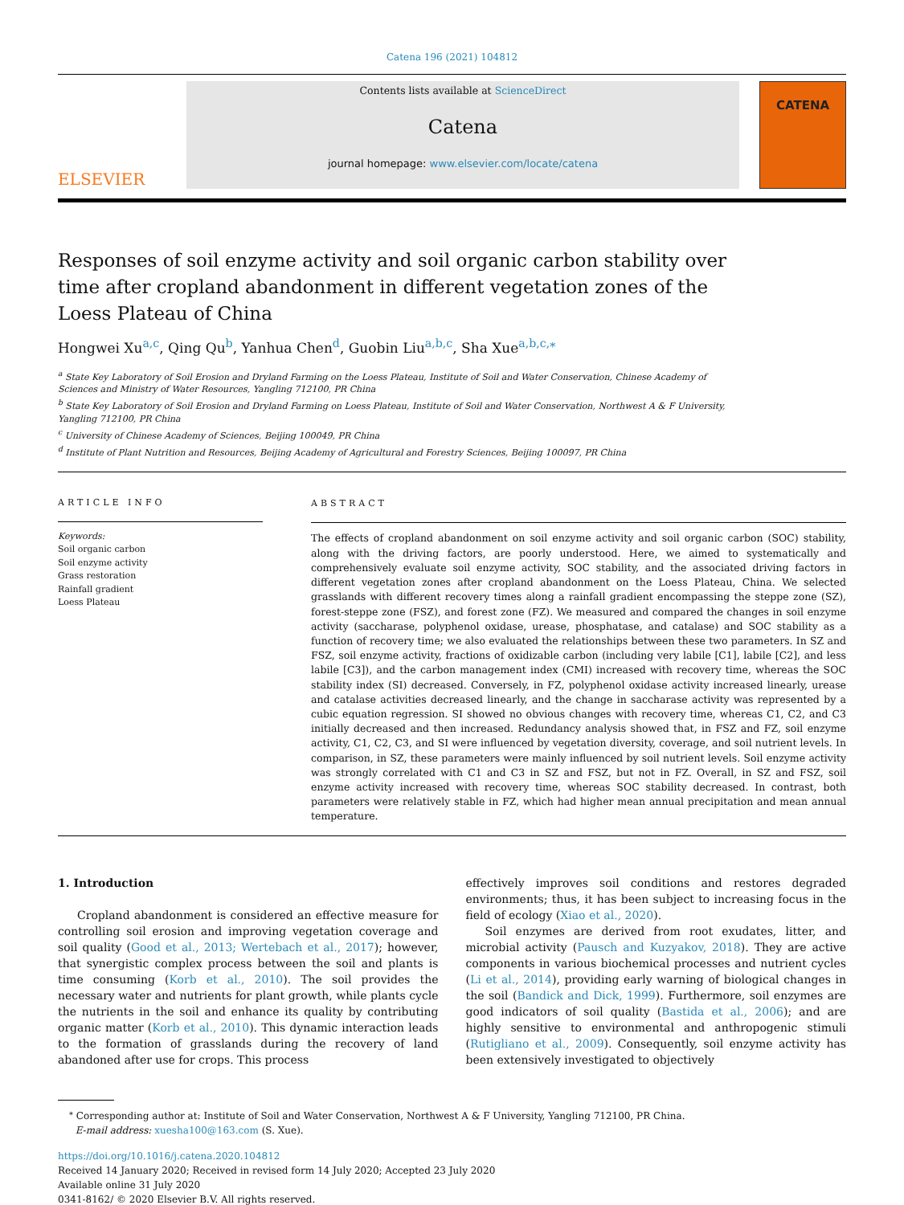Catena 196 (2021) 104812
ELSEVIER
Contents lists available at ScienceDirect
Catena
journal homepage: www.elsevier.com/locate/catena
CATENA
Responses of soil enzyme activity and soil organic carbon stability over time after cropland abandonment in different vegetation zones of the Loess Plateau of China
Hongwei Xu<sup>a,c</sup>, Qing Qu<sup>b</sup>, Yanhua Chen<sup>d</sup>, Guobin Liu<sup>a,b,c</sup>, Sha Xue<sup>a,b,c,</sup><sup>⁎</sup>
<sup>a</sup> State Key Laboratory of Soil Erosion and Dryland Farming on the Loess Plateau, Institute of Soil and Water Conservation, Chinese Academy of Sciences and Ministry of Water Resources, Yangling 712100, PR China
<sup>b</sup> State Key Laboratory of Soil Erosion and Dryland Farming on Loess Plateau, Institute of Soil and Water Conservation, Northwest A & F University, Yangling 712100, PR China
<sup>c</sup> University of Chinese Academy of Sciences, Beijing 100049, PR China
<sup>d</sup> Institute of Plant Nutrition and Resources, Beijing Academy of Agricultural and Forestry Sciences, Beijing 100097, PR China
ARTICLE INFO
Keywords:
Soil organic carbon
Soil enzyme activity
Grass restoration
Rainfall gradient
Loess Plateau
ABSTRACT
The effects of cropland abandonment on soil enzyme activity and soil organic carbon (SOC) stability, along with the driving factors, are poorly understood. Here, we aimed to systematically and comprehensively evaluate soil enzyme activity, SOC stability, and the associated driving factors in different vegetation zones after cropland abandonment on the Loess Plateau, China. We selected grasslands with different recovery times along a rainfall gradient encompassing the steppe zone (SZ), forest-steppe zone (FSZ), and forest zone (FZ). We measured and compared the changes in soil enzyme activity (saccharase, polyphenol oxidase, urease, phosphatase, and catalase) and SOC stability as a function of recovery time; we also evaluated the relationships between these two parameters. In SZ and FSZ, soil enzyme activity, fractions of oxidizable carbon (including very labile [C1], labile [C2], and less labile [C3]), and the carbon management index (CMI) increased with recovery time, whereas the SOC stability index (SI) decreased. Conversely, in FZ, polyphenol oxidase activity increased linearly, urease and catalase activities decreased linearly, and the change in saccharase activity was represented by a cubic equation regression. SI showed no obvious changes with recovery time, whereas C1, C2, and C3 initially decreased and then increased. Redundancy analysis showed that, in FSZ and FZ, soil enzyme activity, C1, C2, C3, and SI were influenced by vegetation diversity, coverage, and soil nutrient levels. In comparison, in SZ, these parameters were mainly influenced by soil nutrient levels. Soil enzyme activity was strongly correlated with C1 and C3 in SZ and FSZ, but not in FZ. Overall, in SZ and FSZ, soil enzyme activity increased with recovery time, whereas SOC stability decreased. In contrast, both parameters were relatively stable in FZ, which had higher mean annual precipitation and mean annual temperature.
1. Introduction
Cropland abandonment is considered an effective measure for controlling soil erosion and improving vegetation coverage and soil quality (Good et al., 2013; Wertebach et al., 2017); however, that synergistic complex process between the soil and plants is time consuming (Korb et al., 2010). The soil provides the necessary water and nutrients for plant growth, while plants cycle the nutrients in the soil and enhance its quality by contributing organic matter (Korb et al., 2010). This dynamic interaction leads to the formation of grasslands during the recovery of land abandoned after use for crops. This process
effectively improves soil conditions and restores degraded environments; thus, it has been subject to increasing focus in the field of ecology (Xiao et al., 2020).
Soil enzymes are derived from root exudates, litter, and microbial activity (Pausch and Kuzyakov, 2018). They are active components in various biochemical processes and nutrient cycles (Li et al., 2014), providing early warning of biological changes in the soil (Bandick and Dick, 1999). Furthermore, soil enzymes are good indicators of soil quality (Bastida et al., 2006); and are highly sensitive to environmental and anthropogenic stimuli (Rutigliano et al., 2009). Consequently, soil enzyme activity has been extensively investigated to objectively
<sup>⁎</sup> Corresponding author at: Institute of Soil and Water Conservation, Northwest A & F University, Yangling 712100, PR China.
E-mail address: xuesha100@163.com (S. Xue).
https://doi.org/10.1016/j.catena.2020.104812
Received 14 January 2020; Received in revised form 14 July 2020; Accepted 23 July 2020
Available online 31 July 2020
0341-8162/ © 2020 Elsevier B.V. All rights reserved.